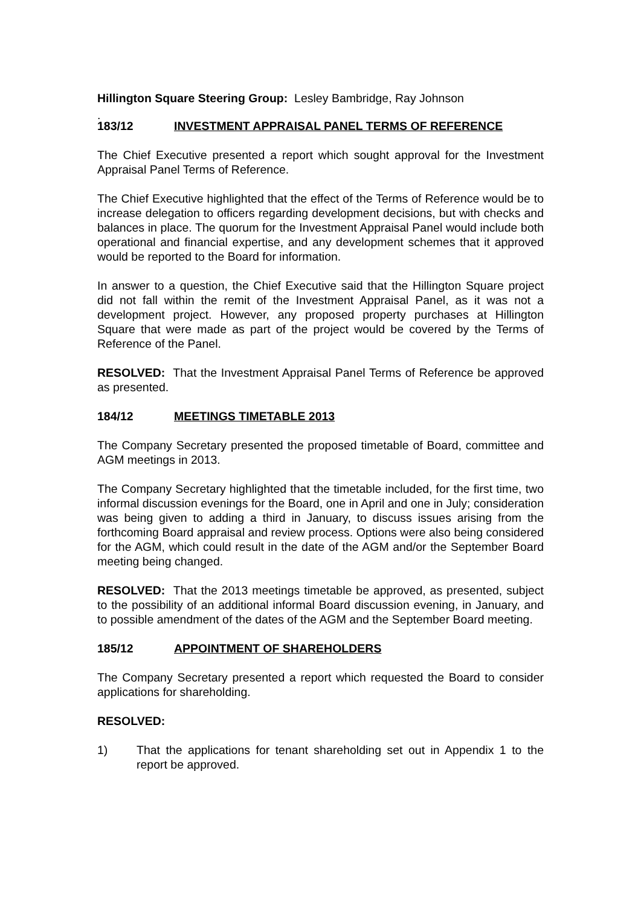Hillington Square Steering Group: Lesley Bambridge, Ray Johnson
.
183/12 INVESTMENT APPRAISAL PANEL TERMS OF REFERENCE
The Chief Executive presented a report which sought approval for the Investment Appraisal Panel Terms of Reference.
The Chief Executive highlighted that the effect of the Terms of Reference would be to increase delegation to officers regarding development decisions, but with checks and balances in place. The quorum for the Investment Appraisal Panel would include both operational and financial expertise, and any development schemes that it approved would be reported to the Board for information.
In answer to a question, the Chief Executive said that the Hillington Square project did not fall within the remit of the Investment Appraisal Panel, as it was not a development project. However, any proposed property purchases at Hillington Square that were made as part of the project would be covered by the Terms of Reference of the Panel.
RESOLVED: That the Investment Appraisal Panel Terms of Reference be approved as presented.
184/12 MEETINGS TIMETABLE 2013
The Company Secretary presented the proposed timetable of Board, committee and AGM meetings in 2013.
The Company Secretary highlighted that the timetable included, for the first time, two informal discussion evenings for the Board, one in April and one in July; consideration was being given to adding a third in January, to discuss issues arising from the forthcoming Board appraisal and review process. Options were also being considered for the AGM, which could result in the date of the AGM and/or the September Board meeting being changed.
RESOLVED: That the 2013 meetings timetable be approved, as presented, subject to the possibility of an additional informal Board discussion evening, in January, and to possible amendment of the dates of the AGM and the September Board meeting.
185/12 APPOINTMENT OF SHAREHOLDERS
The Company Secretary presented a report which requested the Board to consider applications for shareholding.
RESOLVED:
1) That the applications for tenant shareholding set out in Appendix 1 to the report be approved.